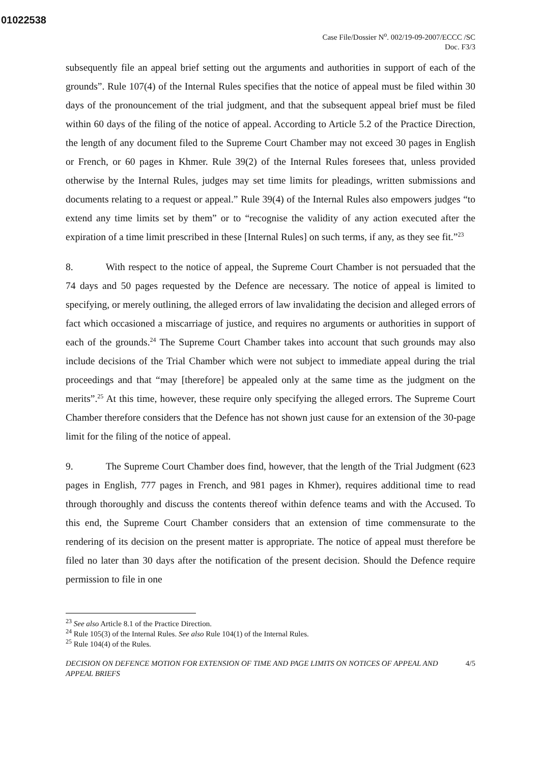01022538
Case File/Dossier N<sup>o</sup>. 002/19-09-2007/ECCC /SC
Doc. F3/3
subsequently file an appeal brief setting out the arguments and authorities in support of each of the grounds”. Rule 107(4) of the Internal Rules specifies that the notice of appeal must be filed within 30 days of the pronouncement of the trial judgment, and that the subsequent appeal brief must be filed within 60 days of the filing of the notice of appeal. According to Article 5.2 of the Practice Direction, the length of any document filed to the Supreme Court Chamber may not exceed 30 pages in English or French, or 60 pages in Khmer. Rule 39(2) of the Internal Rules foresees that, unless provided otherwise by the Internal Rules, judges may set time limits for pleadings, written submissions and documents relating to a request or appeal.” Rule 39(4) of the Internal Rules also empowers judges “to extend any time limits set by them” or to “recognise the validity of any action executed after the expiration of a time limit prescribed in these [Internal Rules] on such terms, if any, as they see fit.”<sup>23</sup>
8. With respect to the notice of appeal, the Supreme Court Chamber is not persuaded that the 74 days and 50 pages requested by the Defence are necessary. The notice of appeal is limited to specifying, or merely outlining, the alleged errors of law invalidating the decision and alleged errors of fact which occasioned a miscarriage of justice, and requires no arguments or authorities in support of each of the grounds.<sup>24</sup> The Supreme Court Chamber takes into account that such grounds may also include decisions of the Trial Chamber which were not subject to immediate appeal during the trial proceedings and that “may [therefore] be appealed only at the same time as the judgment on the merits”.<sup>25</sup> At this time, however, these require only specifying the alleged errors. The Supreme Court Chamber therefore considers that the Defence has not shown just cause for an extension of the 30-page limit for the filing of the notice of appeal.
9. The Supreme Court Chamber does find, however, that the length of the Trial Judgment (623 pages in English, 777 pages in French, and 981 pages in Khmer), requires additional time to read through thoroughly and discuss the contents thereof within defence teams and with the Accused. To this end, the Supreme Court Chamber considers that an extension of time commensurate to the rendering of its decision on the present matter is appropriate. The notice of appeal must therefore be filed no later than 30 days after the notification of the present decision. Should the Defence require permission to file in one
<sup>23</sup> See also Article 8.1 of the Practice Direction.
<sup>24</sup> Rule 105(3) of the Internal Rules. See also Rule 104(1) of the Internal Rules.
<sup>25</sup> Rule 104(4) of the Rules.
DECISION ON DEFENCE MOTION FOR EXTENSION OF TIME AND PAGE LIMITS ON NOTICES OF APPEAL AND
APPEAL BRIEFS 4/5